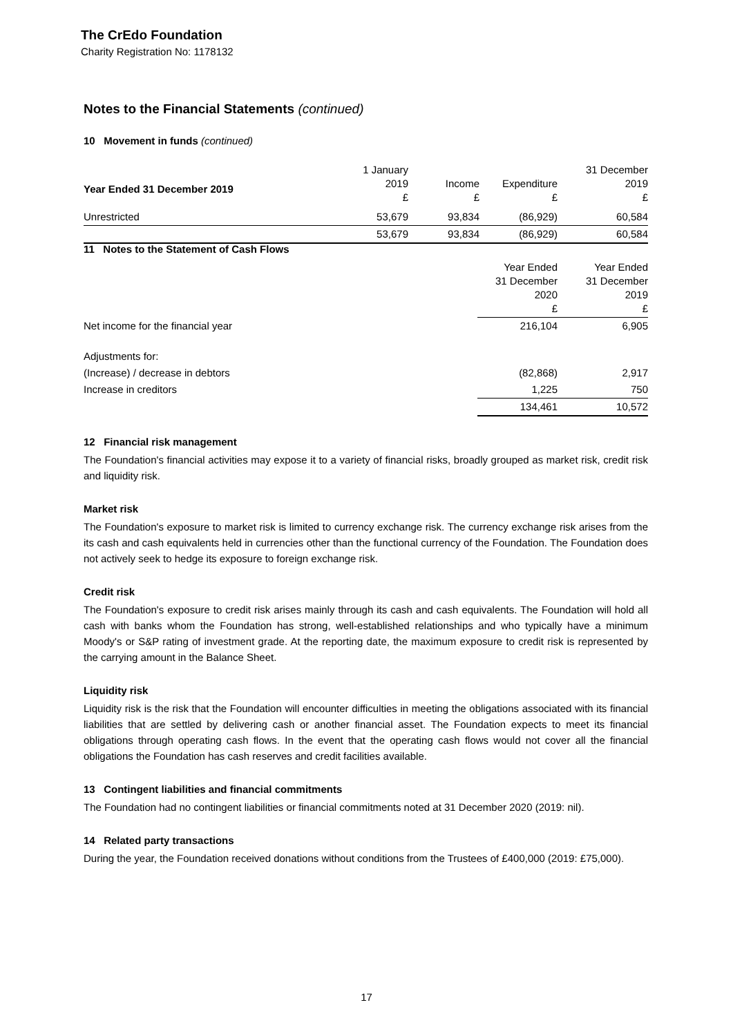The CrEdo Foundation
Charity Registration No: 1178132
Notes to the Financial Statements (continued)
10 Movement in funds (continued)
| | 1 January 2019 £ | Income £ | Expenditure £ | 31 December 2019 £ |
| Unrestricted | 53,679 | 93,834 | (86,929) | 60,584 |
| | 53,679 | 93,834 | (86,929) | 60,584 |
Year Ended 31 December 2019
11 Notes to the Statement of Cash Flows
| | Year Ended 31 December 2020 £ | Year Ended 31 December 2019 £ |
| Net income for the financial year | 216,104 | 6,905 |
| Adjustments for: | | |
| (Increase) / decrease in debtors | (82,868) | 2,917 |
| Increase in creditors | 1,225 | 750 |
| | 134,461 | 10,572 |
12 Financial risk management
The Foundation's financial activities may expose it to a variety of financial risks, broadly grouped as market risk, credit risk and liquidity risk.
Market risk
The Foundation's exposure to market risk is limited to currency exchange risk. The currency exchange risk arises from the its cash and cash equivalents held in currencies other than the functional currency of the Foundation. The Foundation does not actively seek to hedge its exposure to foreign exchange risk.
Credit risk
The Foundation's exposure to credit risk arises mainly through its cash and cash equivalents. The Foundation will hold all cash with banks whom the Foundation has strong, well-established relationships and who typically have a minimum Moody's or S&P rating of investment grade. At the reporting date, the maximum exposure to credit risk is represented by the carrying amount in the Balance Sheet.
Liquidity risk
Liquidity risk is the risk that the Foundation will encounter difficulties in meeting the obligations associated with its financial liabilities that are settled by delivering cash or another financial asset. The Foundation expects to meet its financial obligations through operating cash flows. In the event that the operating cash flows would not cover all the financial obligations the Foundation has cash reserves and credit facilities available.
13 Contingent liabilities and financial commitments
The Foundation had no contingent liabilities or financial commitments noted at 31 December 2020 (2019: nil).
14 Related party transactions
During the year, the Foundation received donations without conditions from the Trustees of £400,000 (2019: £75,000).
17